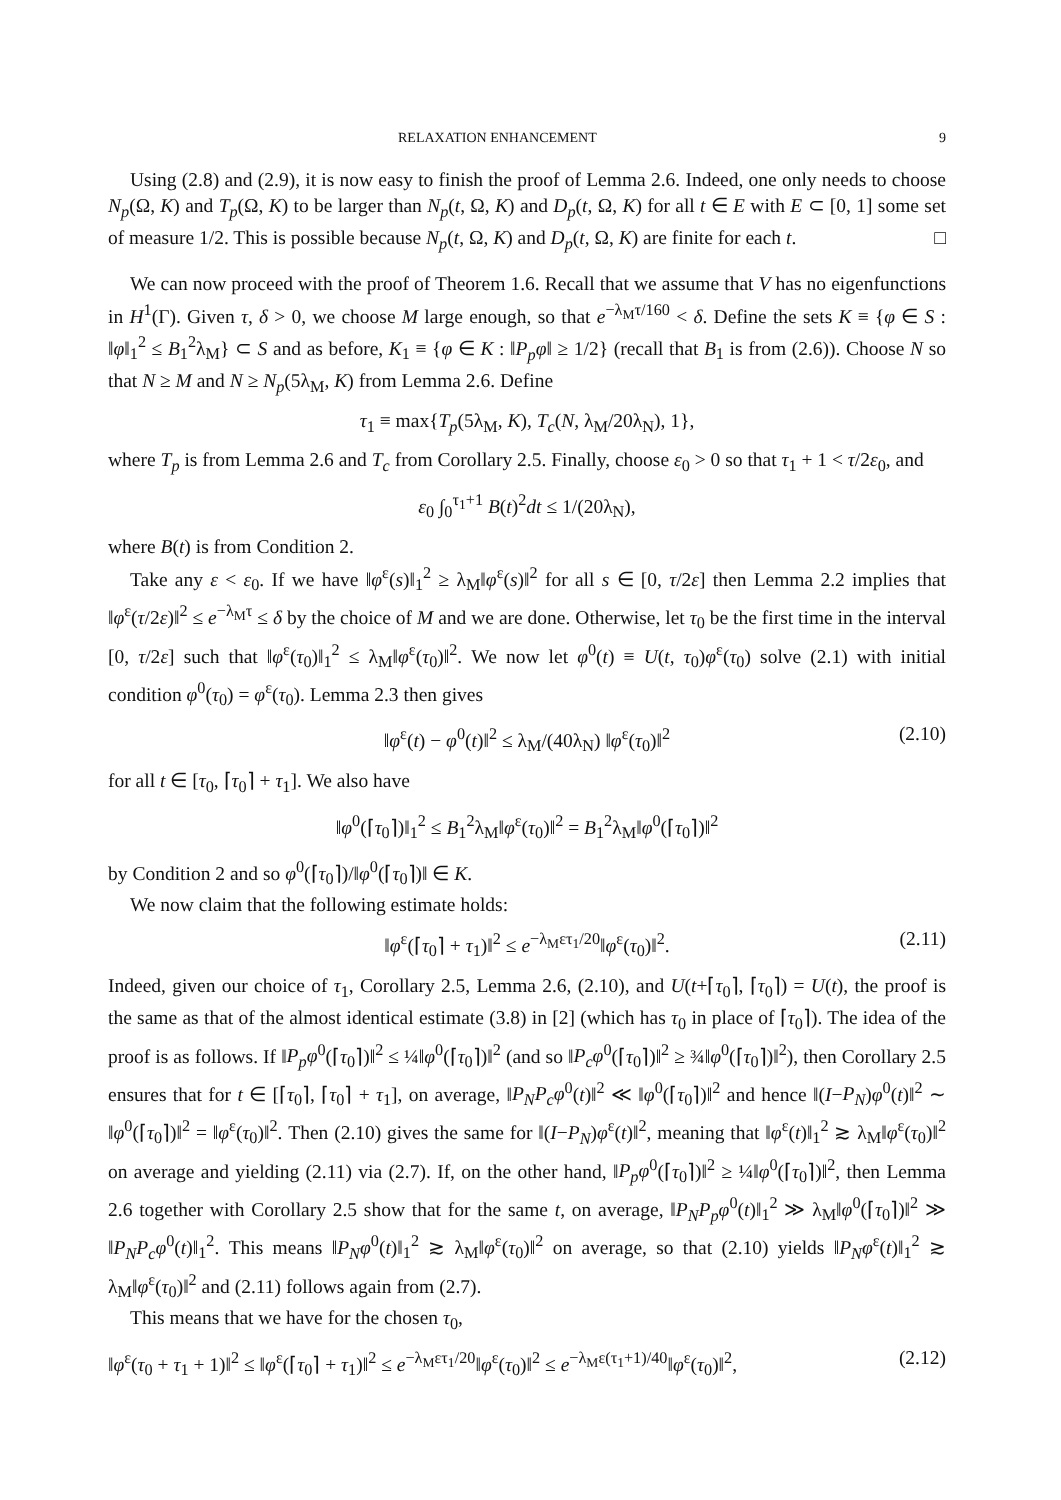RELAXATION ENHANCEMENT 9
Using (2.8) and (2.9), it is now easy to finish the proof of Lemma 2.6. Indeed, one only needs to choose N<sub>p</sub>(Ω, K) and T<sub>p</sub>(Ω, K) to be larger than N<sub>p</sub>(t, Ω, K) and D<sub>p</sub>(t, Ω, K) for all t ∈ E with E ⊂ [0, 1] some set of measure 1/2. This is possible because N<sub>p</sub>(t, Ω, K) and D<sub>p</sub>(t, Ω, K) are finite for each t. □
We can now proceed with the proof of Theorem 1.6. Recall that we assume that V has no eigenfunctions in H<sup>1</sup>(Γ). Given τ, δ > 0, we choose M large enough, so that e<sup>−λ<sub>M</sub>τ/160</sup> < δ. Define the sets K ≡ {φ ∈ S : ‖φ‖<sub>1</sub><sup>2</sup> ≤ B<sub>1</sub><sup>2</sup>λ<sub>M</sub>} ⊂ S and as before, K<sub>1</sub> ≡ {φ ∈ K : ‖P<sub>p</sub>φ‖ ≥ 1/2} (recall that B<sub>1</sub> is from (2.6)). Choose N so that N ≥ M and N ≥ N<sub>p</sub>(5λ<sub>M</sub>, K) from Lemma 2.6. Define
τ<sub>1</sub> ≡ max{T<sub>p</sub>(5λ<sub>M</sub>, K), T<sub>c</sub>(N, λ<sub>M</sub>/20λ<sub>N</sub>), 1},
where T<sub>p</sub> is from Lemma 2.6 and T<sub>c</sub> from Corollary 2.5. Finally, choose ε<sub>0</sub> > 0 so that τ<sub>1</sub> + 1 < τ/2ε<sub>0</sub>, and
ε<sub>0</sub> ∫<sub>0</sub><sup>τ<sub>1</sub>+1</sup> B(t)<sup>2</sup>dt ≤ 1/(20λ<sub>N</sub>),
where B(t) is from Condition 2.
Take any ε < ε<sub>0</sub>. If we have ‖φ<sup>ε</sup>(s)‖<sub>1</sub><sup>2</sup> ≥ λ<sub>M</sub>‖φ<sup>ε</sup>(s)‖<sup>2</sup> for all s ∈ [0, τ/2ε] then Lemma 2.2 implies that ‖φ<sup>ε</sup>(τ/2ε)‖<sup>2</sup> ≤ e<sup>−λ<sub>M</sub>τ</sup> ≤ δ by the choice of M and we are done. Otherwise, let τ<sub>0</sub> be the first time in the interval [0, τ/2ε] such that ‖φ<sup>ε</sup>(τ<sub>0</sub>)‖<sub>1</sub><sup>2</sup> ≤ λ<sub>M</sub>‖φ<sup>ε</sup>(τ<sub>0</sub>)‖<sup>2</sup>. We now let φ<sup>0</sup>(t) ≡ U(t, τ<sub>0</sub>)φ<sup>ε</sup>(τ<sub>0</sub>) solve (2.1) with initial condition φ<sup>0</sup>(τ<sub>0</sub>) = φ<sup>ε</sup>(τ<sub>0</sub>). Lemma 2.3 then gives
‖φ<sup>ε</sup>(t) − φ<sup>0</sup>(t)‖<sup>2</sup> ≤ λ<sub>M</sub>/(40λ<sub>N</sub>) ‖φ<sup>ε</sup>(τ<sub>0</sub>)‖<sup>2</sup> (2.10)
for all t ∈ [τ<sub>0</sub>, ⌈τ<sub>0</sub>⌉ + τ<sub>1</sub>]. We also have
‖φ<sup>0</sup>(⌈τ<sub>0</sub>⌉)‖<sub>1</sub><sup>2</sup> ≤ B<sub>1</sub><sup>2</sup>λ<sub>M</sub>‖φ<sup>ε</sup>(τ<sub>0</sub>)‖<sup>2</sup> = B<sub>1</sub><sup>2</sup>λ<sub>M</sub>‖φ<sup>0</sup>(⌈τ<sub>0</sub>⌉)‖<sup>2</sup>
by Condition 2 and so φ<sup>0</sup>(⌈τ<sub>0</sub>⌉)/‖φ<sup>0</sup>(⌈τ<sub>0</sub>⌉)‖ ∈ K.
We now claim that the following estimate holds:
‖φ<sup>ε</sup>(⌈τ<sub>0</sub>⌉ + τ<sub>1</sub>)‖<sup>2</sup> ≤ e<sup>−λ<sub>M</sub>ετ<sub>1</sub>/20</sup>‖φ<sup>ε</sup>(τ<sub>0</sub>)‖<sup>2</sup>. (2.11)
Indeed, given our choice of τ<sub>1</sub>, Corollary 2.5, Lemma 2.6, (2.10), and U(t+⌈τ<sub>0</sub>⌉, ⌈τ<sub>0</sub>⌉) = U(t), the proof is the same as that of the almost identical estimate (3.8) in [2] (which has τ<sub>0</sub> in place of ⌈τ<sub>0</sub>⌉). The idea of the proof is as follows. If ‖P<sub>p</sub>φ<sup>0</sup>(⌈τ<sub>0</sub>⌉)‖<sup>2</sup> ≤ ¼‖φ<sup>0</sup>(⌈τ<sub>0</sub>⌉)‖<sup>2</sup> (and so ‖P<sub>c</sub>φ<sup>0</sup>(⌈τ<sub>0</sub>⌉)‖<sup>2</sup> ≥ ¾‖φ<sup>0</sup>(⌈τ<sub>0</sub>⌉)‖<sup>2</sup>), then Corollary 2.5 ensures that for t ∈ [⌈τ<sub>0</sub>⌉, ⌈τ<sub>0</sub>⌉ + τ<sub>1</sub>], on average, ‖P<sub>N</sub>P<sub>c</sub>φ<sup>0</sup>(t)‖<sup>2</sup> ≪ ‖φ<sup>0</sup>(⌈τ<sub>0</sub>⌉)‖<sup>2</sup> and hence ‖(I−P<sub>N</sub>)φ<sup>0</sup>(t)‖<sup>2</sup> ∼ ‖φ<sup>0</sup>(⌈τ<sub>0</sub>⌉)‖<sup>2</sup> = ‖φ<sup>ε</sup>(τ<sub>0</sub>)‖<sup>2</sup>. Then (2.10) gives the same for ‖(I−P<sub>N</sub>)φ<sup>ε</sup>(t)‖<sup>2</sup>, meaning that ‖φ<sup>ε</sup>(t)‖<sub>1</sub><sup>2</sup> ≳ λ<sub>M</sub>‖φ<sup>ε</sup>(τ<sub>0</sub>)‖<sup>2</sup> on average and yielding (2.11) via (2.7). If, on the other hand, ‖P<sub>p</sub>φ<sup>0</sup>(⌈τ<sub>0</sub>⌉)‖<sup>2</sup> ≥ ¼‖φ<sup>0</sup>(⌈τ<sub>0</sub>⌉)‖<sup>2</sup>, then Lemma 2.6 together with Corollary 2.5 show that for the same t, on average, ‖P<sub>N</sub>P<sub>p</sub>φ<sup>0</sup>(t)‖<sub>1</sub><sup>2</sup> ≫ λ<sub>M</sub>‖φ<sup>0</sup>(⌈τ<sub>0</sub>⌉)‖<sup>2</sup> ≫ ‖P<sub>N</sub>P<sub>c</sub>φ<sup>0</sup>(t)‖<sub>1</sub><sup>2</sup>. This means ‖P<sub>N</sub>φ<sup>0</sup>(t)‖<sub>1</sub><sup>2</sup> ≳ λ<sub>M</sub>‖φ<sup>ε</sup>(τ<sub>0</sub>)‖<sup>2</sup> on average, so that (2.10) yields ‖P<sub>N</sub>φ<sup>ε</sup>(t)‖<sub>1</sub><sup>2</sup> ≳ λ<sub>M</sub>‖φ<sup>ε</sup>(τ<sub>0</sub>)‖<sup>2</sup> and (2.11) follows again from (2.7).
This means that we have for the chosen τ<sub>0</sub>,
‖φ<sup>ε</sup>(τ<sub>0</sub> + τ<sub>1</sub> + 1)‖<sup>2</sup> ≤ ‖φ<sup>ε</sup>(⌈τ<sub>0</sub>⌉ + τ<sub>1</sub>)‖<sup>2</sup> ≤ e<sup>−λ<sub>M</sub>ετ<sub>1</sub>/20</sup>‖φ<sup>ε</sup>(τ<sub>0</sub>)‖<sup>2</sup> ≤ e<sup>−λ<sub>M</sub>ε(τ<sub>1</sub>+1)/40</sup>‖φ<sup>ε</sup>(τ<sub>0</sub>)‖<sup>2</sup>, (2.12)